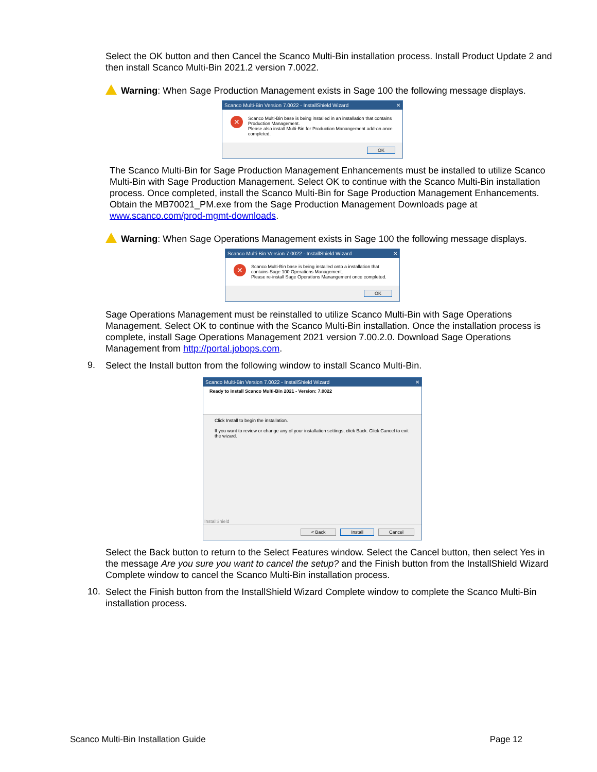Select the OK button and then Cancel the Scanco Multi-Bin installation process. Install Product Update 2 and then install Scanco Multi-Bin 2021.2 version 7.0022.
Warning: When Sage Production Management exists in Sage 100 the following message displays.
Scanco Multi-Bin Version 7.0022 - InstallShield Wizard ✕
✕
Scanco Multi-Bin base is being installed in an installation that contains Production Management.
Please also install Multi-Bin for Production Manangement add-on once completed.
OK
The Scanco Multi-Bin for Sage Production Management Enhancements must be installed to utilize Scanco Multi-Bin with Sage Production Management. Select OK to continue with the Scanco Multi-Bin installation process. Once completed, install the Scanco Multi-Bin for Sage Production Management Enhancements. Obtain the MB70021_PM.exe from the Sage Production Management Downloads page at www.scanco.com/prod-mgmt-downloads.
Warning: When Sage Operations Management exists in Sage 100 the following message displays.
Scanco Multi-Bin Version 7.0022 - InstallShield Wizard ✕
✕
Scanco Multi-Bin base is being installed onto a installation that contains Sage 100 Operations Management.
Please re-install Sage Operations Manangement once completed.
OK
Sage Operations Management must be reinstalled to utilize Scanco Multi-Bin with Sage Operations Management. Select OK to continue with the Scanco Multi-Bin installation. Once the installation process is complete, install Sage Operations Management 2021 version 7.00.2.0. Download Sage Operations Management from http://portal.jobops.com.
9.
Select the Install button from the following window to install Scanco Multi-Bin.
Scanco Multi-Bin Version 7.0022 - InstallShield Wizard ✕
Ready to install Scanco Multi-Bin 2021 - Version: 7.0022
Click Install to begin the installation.
If you want to review or change any of your installation settings, click Back. Click Cancel to exit the wizard.
InstallShield
< Back Install Cancel
Select the Back button to return to the Select Features window. Select the Cancel button, then select Yes in the message Are you sure you want to cancel the setup? and the Finish button from the InstallShield Wizard Complete window to cancel the Scanco Multi-Bin installation process.
10.
Select the Finish button from the InstallShield Wizard Complete window to complete the Scanco Multi-Bin installation process.
Scanco Multi-Bin Installation Guide Page 12